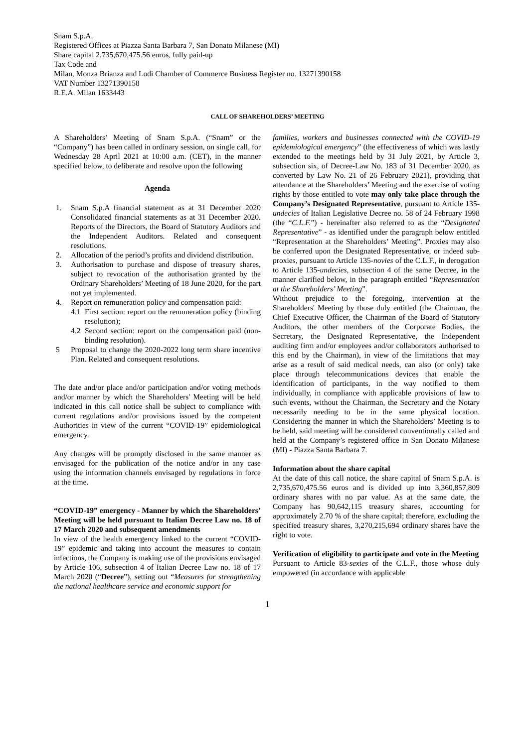Snam S.p.A.
Registered Offices at Piazza Santa Barbara 7, San Donato Milanese (MI)
Share capital 2,735,670,475.56 euros, fully paid-up
Tax Code and
Milan, Monza Brianza and Lodi Chamber of Commerce Business Register no. 13271390158
VAT Number 13271390158
R.E.A. Milan 1633443
CALL OF SHAREHOLDERS’ MEETING
A Shareholders’ Meeting of Snam S.p.A. (“Snam” or the “Company”) has been called in ordinary session, on single call, for Wednesday 28 April 2021 at 10:00 a.m. (CET), in the manner specified below, to deliberate and resolve upon the following
Agenda
1. Snam S.p.A financial statement as at 31 December 2020 Consolidated financial statements as at 31 December 2020. Reports of the Directors, the Board of Statutory Auditors and the Independent Auditors. Related and consequent resolutions.
2. Allocation of the period’s profits and dividend distribution.
3. Authorisation to purchase and dispose of treasury shares, subject to revocation of the authorisation granted by the Ordinary Shareholders’ Meeting of 18 June 2020, for the part not yet implemented.
4. Report on remuneration policy and compensation paid:
4.1 First section: report on the remuneration policy (binding resolution);
4.2 Second section: report on the compensation paid (non-binding resolution).
5 Proposal to change the 2020-2022 long term share incentive Plan. Related and consequent resolutions.
The date and/or place and/or participation and/or voting methods and/or manner by which the Shareholders' Meeting will be held indicated in this call notice shall be subject to compliance with current regulations and/or provisions issued by the competent Authorities in view of the current “COVID-19” epidemiological emergency.
Any changes will be promptly disclosed in the same manner as envisaged for the publication of the notice and/or in any case using the information channels envisaged by regulations in force at the time.
“COVID-19” emergency - Manner by which the Shareholders’ Meeting will be held pursuant to Italian Decree Law no. 18 of 17 March 2020 and subsequent amendments
In view of the health emergency linked to the current “COVID-19” epidemic and taking into account the measures to contain infections, the Company is making use of the provisions envisaged by Article 106, subsection 4 of Italian Decree Law no. 18 of 17 March 2020 (“Decree”), setting out “Measures for strengthening the national healthcare service and economic support for
families, workers and businesses connected with the COVID-19 epidemiological emergency” (the effectiveness of which was lastly extended to the meetings held by 31 July 2021, by Article 3, subsection six, of Decree-Law No. 183 of 31 December 2020, as converted by Law No. 21 of 26 February 2021), providing that attendance at the Shareholders’ Meeting and the exercise of voting rights by those entitled to vote may only take place through the Company’s Designated Representative, pursuant to Article 135-undecies of Italian Legislative Decree no. 58 of 24 February 1998 (the “C.L.F.”) - hereinafter also referred to as the “Designated Representative” - as identified under the paragraph below entitled “Representation at the Shareholders’ Meeting”. Proxies may also be conferred upon the Designated Representative, or indeed sub-proxies, pursuant to Article 135-novies of the C.L.F., in derogation to Article 135-undecies, subsection 4 of the same Decree, in the manner clarified below, in the paragraph entitled “Representation at the Shareholders’ Meeting”.
Without prejudice to the foregoing, intervention at the Shareholders' Meeting by those duly entitled (the Chairman, the Chief Executive Officer, the Chairman of the Board of Statutory Auditors, the other members of the Corporate Bodies, the Secretary, the Designated Representative, the Independent auditing firm and/or employees and/or collaborators authorised to this end by the Chairman), in view of the limitations that may arise as a result of said medical needs, can also (or only) take place through telecommunications devices that enable the identification of participants, in the way notified to them individually, in compliance with applicable provisions of law to such events, without the Chairman, the Secretary and the Notary necessarily needing to be in the same physical location. Considering the manner in which the Shareholders’ Meeting is to be held, said meeting will be considered conventionally called and held at the Company’s registered office in San Donato Milanese (MI) - Piazza Santa Barbara 7.
Information about the share capital
At the date of this call notice, the share capital of Snam S.p.A. is 2,735,670,475.56 euros and is divided up into 3,360,857,809 ordinary shares with no par value. As at the same date, the Company has 90,642,115 treasury shares, accounting for approximately 2.70 % of the share capital; therefore, excluding the specified treasury shares, 3,270,215,694 ordinary shares have the right to vote.
Verification of eligibility to participate and vote in the Meeting
Pursuant to Article 83-sexies of the C.L.F., those whose duly empowered (in accordance with applicable
1